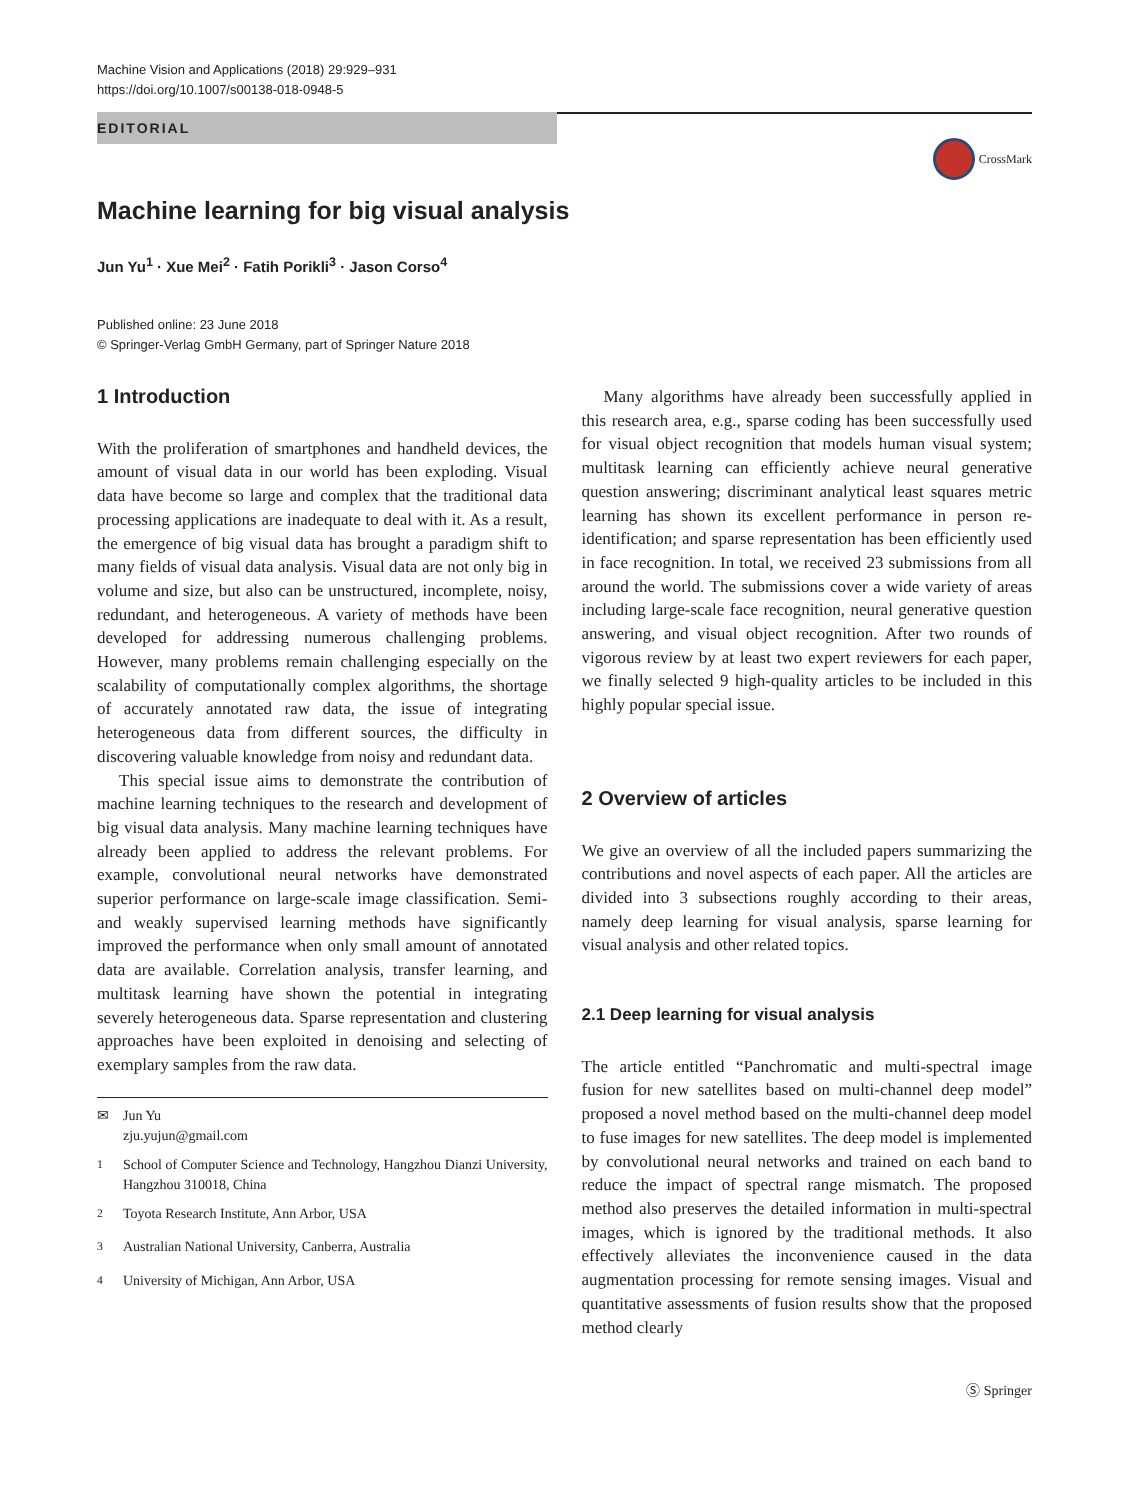Machine Vision and Applications (2018) 29:929–931
https://doi.org/10.1007/s00138-018-0948-5
EDITORIAL
CrossMark
Machine learning for big visual analysis
Jun Yu<sup>1</sup> · Xue Mei<sup>2</sup> · Fatih Porikli<sup>3</sup> · Jason Corso<sup>4</sup>
Published online: 23 June 2018
© Springer-Verlag GmbH Germany, part of Springer Nature 2018
1 Introduction
With the proliferation of smartphones and handheld devices, the amount of visual data in our world has been exploding. Visual data have become so large and complex that the traditional data processing applications are inadequate to deal with it. As a result, the emergence of big visual data has brought a paradigm shift to many fields of visual data analysis. Visual data are not only big in volume and size, but also can be unstructured, incomplete, noisy, redundant, and heterogeneous. A variety of methods have been developed for addressing numerous challenging problems. However, many problems remain challenging especially on the scalability of computationally complex algorithms, the shortage of accurately annotated raw data, the issue of integrating heterogeneous data from different sources, the difficulty in discovering valuable knowledge from noisy and redundant data.
This special issue aims to demonstrate the contribution of machine learning techniques to the research and development of big visual data analysis. Many machine learning techniques have already been applied to address the relevant problems. For example, convolutional neural networks have demonstrated superior performance on large-scale image classification. Semi- and weakly supervised learning methods have significantly improved the performance when only small amount of annotated data are available. Correlation analysis, transfer learning, and multitask learning have shown the potential in integrating severely heterogeneous data. Sparse representation and clustering approaches have been exploited in denoising and selecting of exemplary samples from the raw data.
✉ Jun Yu
zju.yujun@gmail.com
<sup>1</sup> School of Computer Science and Technology, Hangzhou Dianzi University, Hangzhou 310018, China
<sup>2</sup> Toyota Research Institute, Ann Arbor, USA
<sup>3</sup> Australian National University, Canberra, Australia
<sup>4</sup> University of Michigan, Ann Arbor, USA
Many algorithms have already been successfully applied in this research area, e.g., sparse coding has been successfully used for visual object recognition that models human visual system; multitask learning can efficiently achieve neural generative question answering; discriminant analytical least squares metric learning has shown its excellent performance in person re-identification; and sparse representation has been efficiently used in face recognition. In total, we received 23 submissions from all around the world. The submissions cover a wide variety of areas including large-scale face recognition, neural generative question answering, and visual object recognition. After two rounds of vigorous review by at least two expert reviewers for each paper, we finally selected 9 high-quality articles to be included in this highly popular special issue.
2 Overview of articles
We give an overview of all the included papers summarizing the contributions and novel aspects of each paper. All the articles are divided into 3 subsections roughly according to their areas, namely deep learning for visual analysis, sparse learning for visual analysis and other related topics.
2.1 Deep learning for visual analysis
The article entitled “Panchromatic and multi-spectral image fusion for new satellites based on multi-channel deep model” proposed a novel method based on the multi-channel deep model to fuse images for new satellites. The deep model is implemented by convolutional neural networks and trained on each band to reduce the impact of spectral range mismatch. The proposed method also preserves the detailed information in multi-spectral images, which is ignored by the traditional methods. It also effectively alleviates the inconvenience caused in the data augmentation processing for remote sensing images. Visual and quantitative assessments of fusion results show that the proposed method clearly
Ⓢ Springer